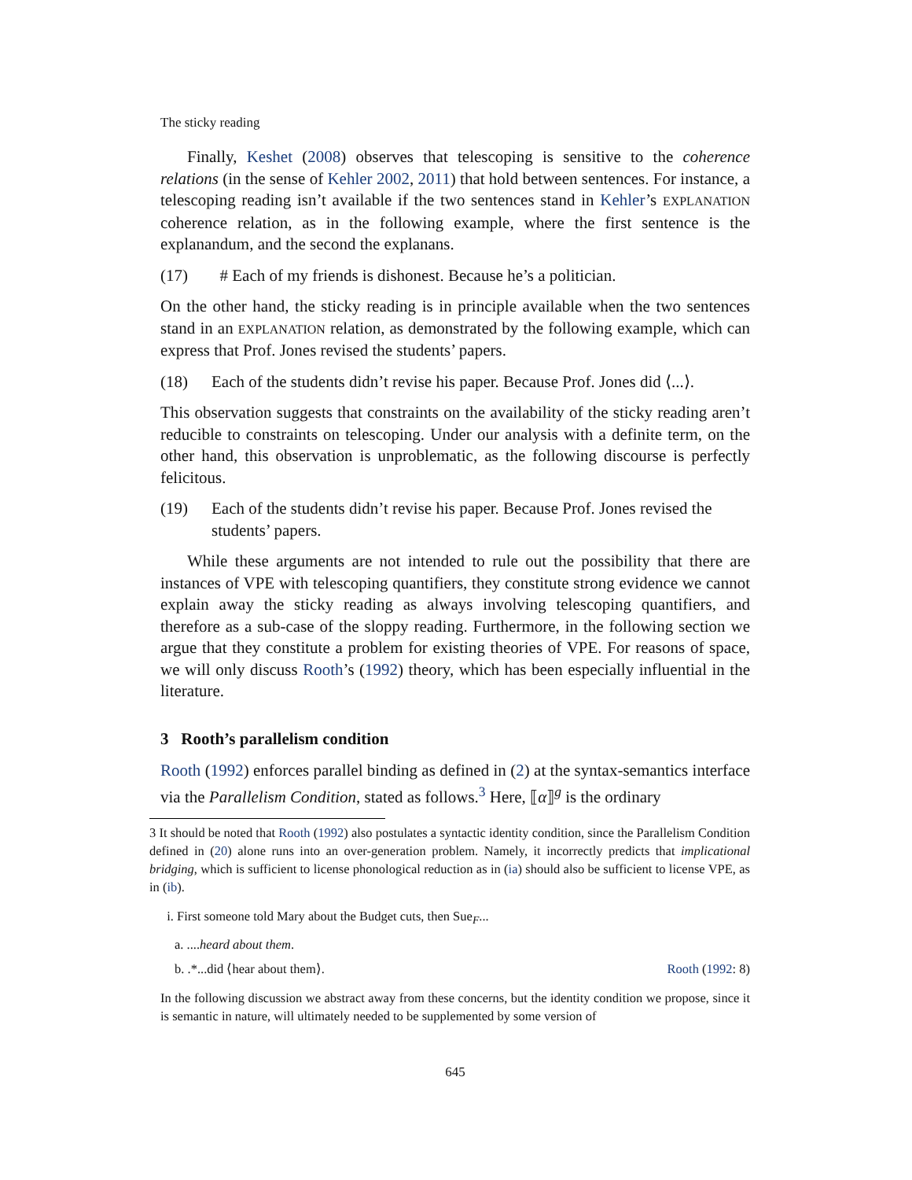The sticky reading
Finally, Keshet (2008) observes that telescoping is sensitive to the coherence relations (in the sense of Kehler 2002, 2011) that hold between sentences. For instance, a telescoping reading isn’t available if the two sentences stand in Kehler’s EXPLANATION coherence relation, as in the following example, where the first sentence is the explanandum, and the second the explanans.
(17) # Each of my friends is dishonest. Because he’s a politician.
On the other hand, the sticky reading is in principle available when the two sentences stand in an EXPLANATION relation, as demonstrated by the following example, which can express that Prof. Jones revised the students’ papers.
(18) Each of the students didn’t revise his paper. Because Prof. Jones did ⟨...⟩.
This observation suggests that constraints on the availability of the sticky reading aren’t reducible to constraints on telescoping. Under our analysis with a definite term, on the other hand, this observation is unproblematic, as the following discourse is perfectly felicitous.
(19) Each of the students didn’t revise his paper. Because Prof. Jones revised the students’ papers.
While these arguments are not intended to rule out the possibility that there are instances of VPE with telescoping quantifiers, they constitute strong evidence we cannot explain away the sticky reading as always involving telescoping quantifiers, and therefore as a sub-case of the sloppy reading. Furthermore, in the following section we argue that they constitute a problem for existing theories of VPE. For reasons of space, we will only discuss Rooth’s (1992) theory, which has been especially influential in the literature.
3 Rooth’s parallelism condition
Rooth (1992) enforces parallel binding as defined in (2) at the syntax-semantics interface via the Parallelism Condition, stated as follows.<sup>3</sup> Here, ⟦α⟧<sup>g</sup> is the ordinary
3 It should be noted that Rooth (1992) also postulates a syntactic identity condition, since the Parallelism Condition defined in (20) alone runs into an over-generation problem. Namely, it incorrectly predicts that implicational bridging, which is sufficient to license phonological reduction as in (ia) should also be sufficient to license VPE, as in (ib).
i. First someone told Mary about the Budget cuts, then Sue<sub>F</sub>...
a. ....heard about them.
b. .*...did ⟨hear about them⟩. Rooth (1992: 8)
In the following discussion we abstract away from these concerns, but the identity condition we propose, since it is semantic in nature, will ultimately needed to be supplemented by some version of
645